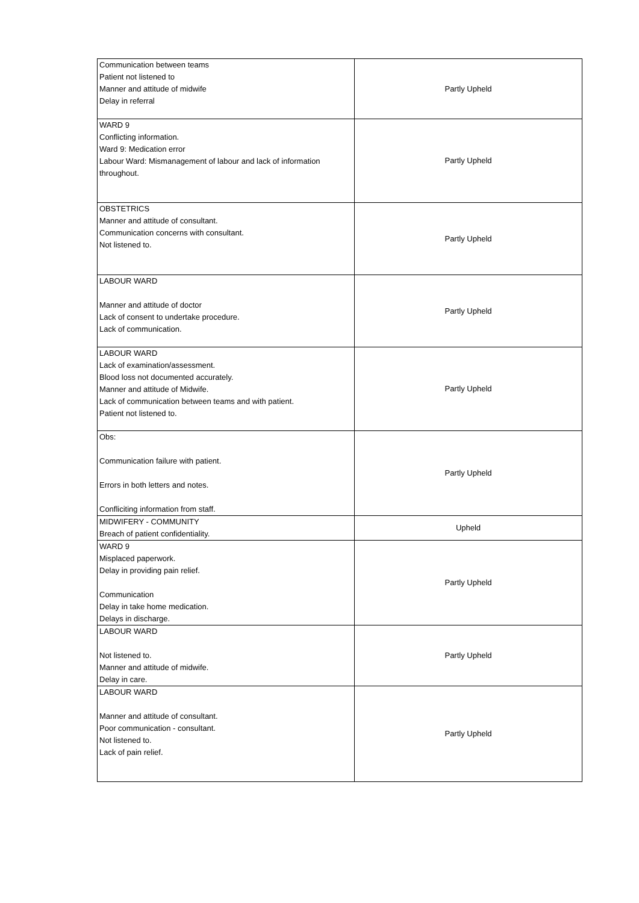| Communication between teams Patient not listened to Manner and attitude of midwife Delay in referral | Partly Upheld |
| WARD 9 Conflicting information. Ward 9: Medication error Labour Ward: Mismanagement of labour and lack of information throughout. | Partly Upheld |
| OBSTETRICS Manner and attitude of consultant. Communication concerns with consultant. Not listened to. | Partly Upheld |
| LABOUR WARD Manner and attitude of doctor Lack of consent to undertake procedure. Lack of communication. | Partly Upheld |
| LABOUR WARD Lack of examination/assessment. Blood loss not documented accurately. Manner and attitude of Midwife. Lack of communication between teams and with patient. Patient not listened to. | Partly Upheld |
| Obs: Communication failure with patient. Errors in both letters and notes. Confliciting information from staff. | Partly Upheld |
| MIDWIFERY - COMMUNITY Breach of patient confidentiality. | Upheld |
| WARD 9 Misplaced paperwork. Delay in providing pain relief. Communication Delay in take home medication. Delays in discharge. | Partly Upheld |
| LABOUR WARD Not listened to. Manner and attitude of midwife. Delay in care. | Partly Upheld |
| LABOUR WARD Manner and attitude of consultant. Poor communication - consultant. Not listened to. Lack of pain relief. | Partly Upheld |